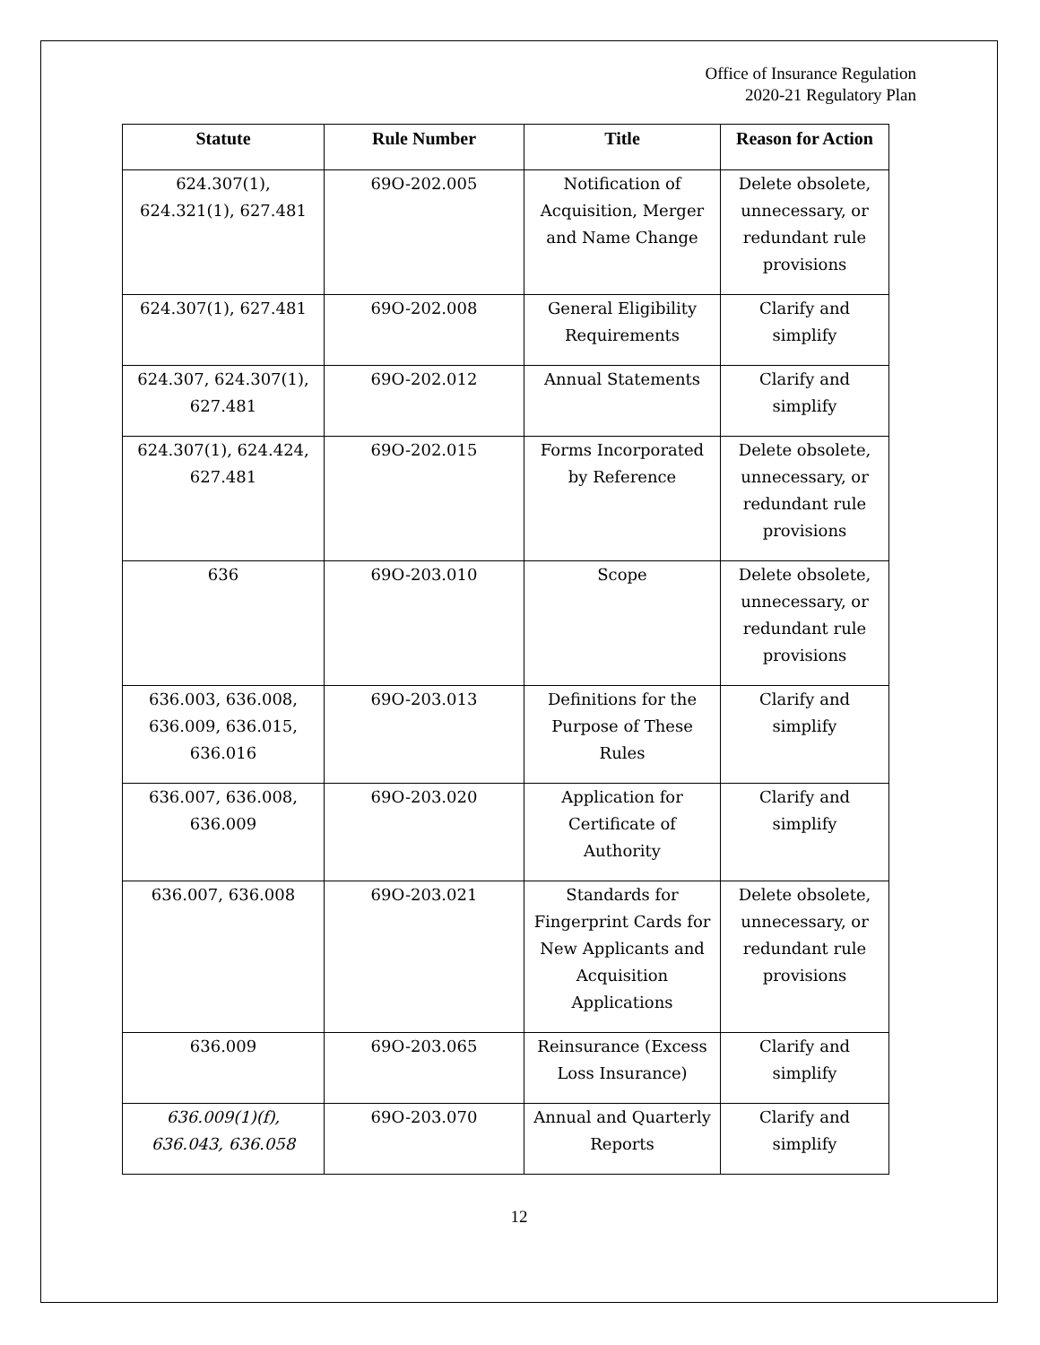Office of Insurance Regulation
2020-21 Regulatory Plan
| Statute | Rule Number | Title | Reason for Action |
| --- | --- | --- | --- |
| 624.307(1), 624.321(1), 627.481 | 69O-202.005 | Notification of Acquisition, Merger and Name Change | Delete obsolete, unnecessary, or redundant rule provisions |
| 624.307(1), 627.481 | 69O-202.008 | General Eligibility Requirements | Clarify and simplify |
| 624.307, 624.307(1), 627.481 | 69O-202.012 | Annual Statements | Clarify and simplify |
| 624.307(1), 624.424, 627.481 | 69O-202.015 | Forms Incorporated by Reference | Delete obsolete, unnecessary, or redundant rule provisions |
| 636 | 69O-203.010 | Scope | Delete obsolete, unnecessary, or redundant rule provisions |
| 636.003, 636.008, 636.009, 636.015, 636.016 | 69O-203.013 | Definitions for the Purpose of These Rules | Clarify and simplify |
| 636.007, 636.008, 636.009 | 69O-203.020 | Application for Certificate of Authority | Clarify and simplify |
| 636.007, 636.008 | 69O-203.021 | Standards for Fingerprint Cards for New Applicants and Acquisition Applications | Delete obsolete, unnecessary, or redundant rule provisions |
| 636.009 | 69O-203.065 | Reinsurance (Excess Loss Insurance) | Clarify and simplify |
| 636.009(1)(f), 636.043, 636.058 | 69O-203.070 | Annual and Quarterly Reports | Clarify and simplify |
12